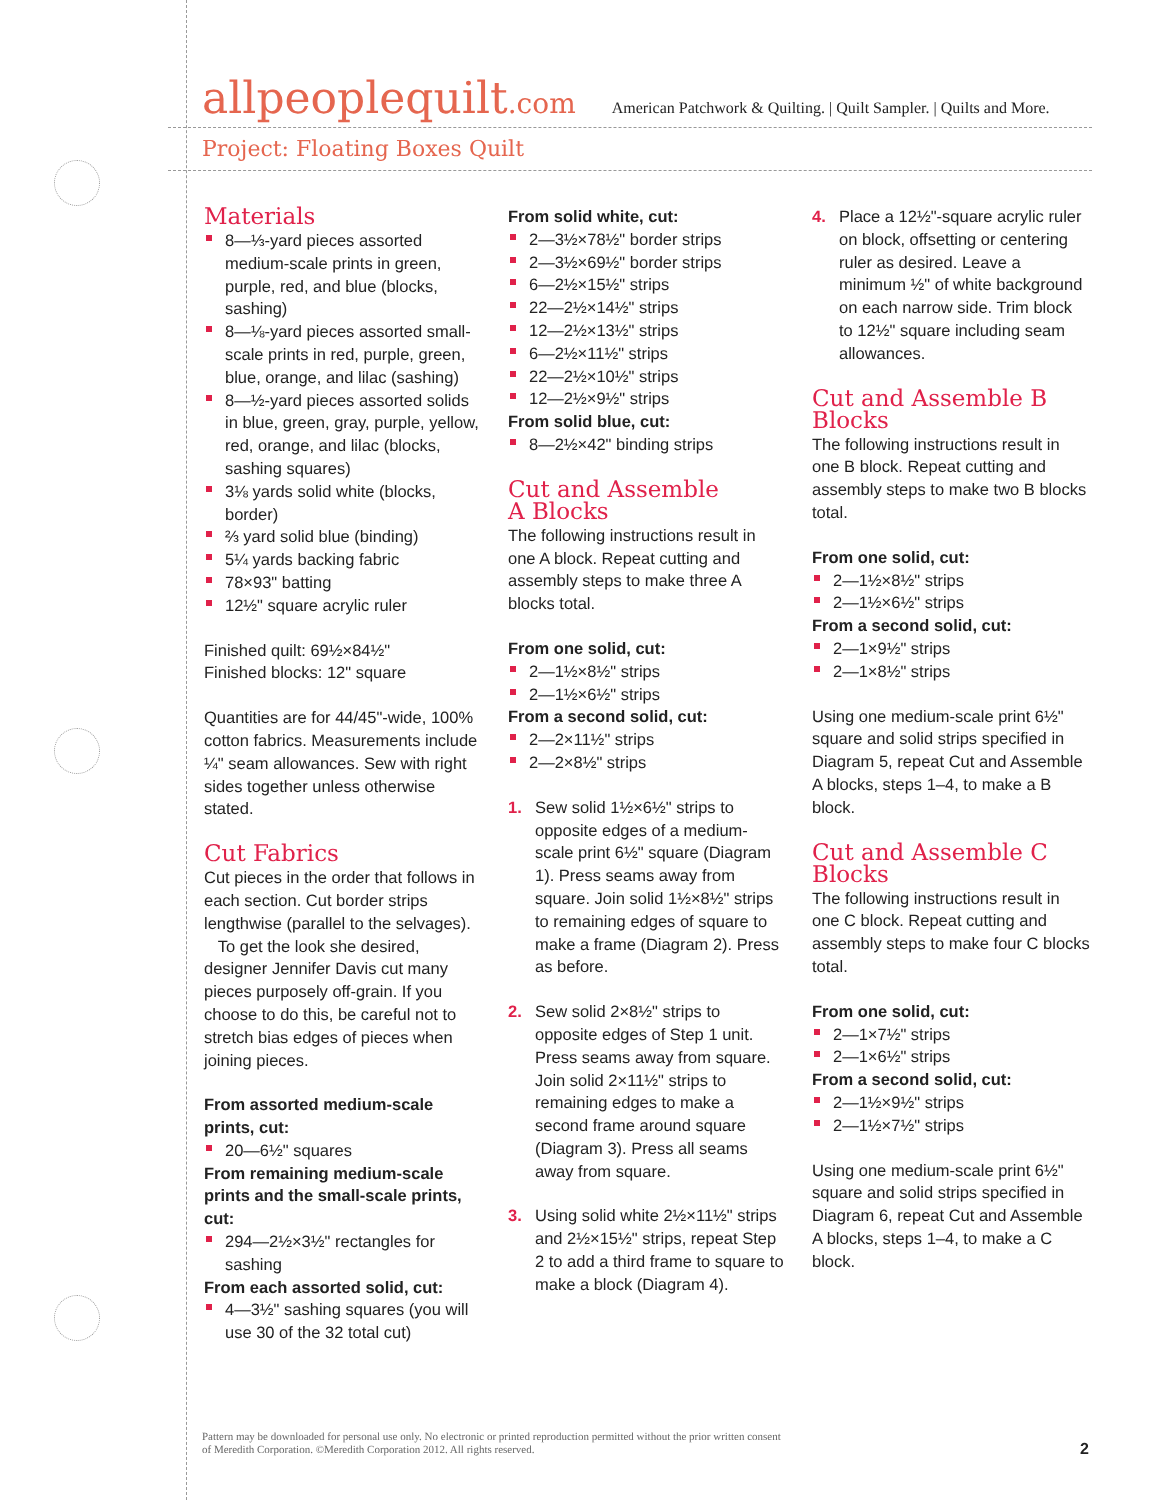allpeoplequilt.com American Patchwork & Quilting. | Quilt Sampler. | Quilts and More.
Project: Floating Boxes Quilt
Materials
8—⅓-yard pieces assorted medium-scale prints in green, purple, red, and blue (blocks, sashing)
8—⅛-yard pieces assorted small-scale prints in red, purple, green, blue, orange, and lilac (sashing)
8—½-yard pieces assorted solids in blue, green, gray, purple, yellow, red, orange, and lilac (blocks, sashing squares)
3⅛ yards solid white (blocks, border)
⅔ yard solid blue (binding)
5¼ yards backing fabric
78×93" batting
12½" square acrylic ruler
Finished quilt: 69½×84½"
Finished blocks: 12" square
Quantities are for 44/45"-wide, 100% cotton fabrics. Measurements include ¼" seam allowances. Sew with right sides together unless otherwise stated.
Cut Fabrics
Cut pieces in the order that follows in each section. Cut border strips lengthwise (parallel to the selvages).
To get the look she desired, designer Jennifer Davis cut many pieces purposely off-grain. If you choose to do this, be careful not to stretch bias edges of pieces when joining pieces.
From assorted medium-scale prints, cut:
20—6½" squares
From remaining medium-scale prints and the small-scale prints, cut:
294—2½×3½" rectangles for sashing
From each assorted solid, cut:
4—3½" sashing squares (you will use 30 of the 32 total cut)
From solid white, cut:
2—3½×78½" border strips
2—3½×69½" border strips
6—2½×15½" strips
22—2½×14½" strips
12—2½×13½" strips
6—2½×11½" strips
22—2½×10½" strips
12—2½×9½" strips
From solid blue, cut:
8—2½×42" binding strips
Cut and Assemble
A Blocks
The following instructions result in one A block. Repeat cutting and assembly steps to make three A blocks total.
From one solid, cut:
2—1½×8½" strips
2—1½×6½" strips
From a second solid, cut:
2—2×11½" strips
2—2×8½" strips
1. Sew solid 1½×6½" strips to opposite edges of a medium-scale print 6½" square (Diagram 1). Press seams away from square. Join solid 1½×8½" strips to remaining edges of square to make a frame (Diagram 2). Press as before.
2. Sew solid 2×8½" strips to opposite edges of Step 1 unit. Press seams away from square. Join solid 2×11½" strips to remaining edges to make a second frame around square (Diagram 3). Press all seams away from square.
3. Using solid white 2½×11½" strips and 2½×15½" strips, repeat Step 2 to add a third frame to square to make a block (Diagram 4).
4. Place a 12½"-square acrylic ruler on block, offsetting or centering ruler as desired. Leave a minimum ½" of white background on each narrow side. Trim block to 12½" square including seam allowances.
Cut and Assemble B
Blocks
The following instructions result in one B block. Repeat cutting and assembly steps to make two B blocks total.
From one solid, cut:
2—1½×8½" strips
2—1½×6½" strips
From a second solid, cut:
2—1×9½" strips
2—1×8½" strips
Using one medium-scale print 6½" square and solid strips specified in Diagram 5, repeat Cut and Assemble A blocks, steps 1–4, to make a B block.
Cut and Assemble C
Blocks
The following instructions result in one C block. Repeat cutting and assembly steps to make four C blocks total.
From one solid, cut:
2—1×7½" strips
2—1×6½" strips
From a second solid, cut:
2—1½×9½" strips
2—1½×7½" strips
Using one medium-scale print 6½" square and solid strips specified in Diagram 6, repeat Cut and Assemble A blocks, steps 1–4, to make a C block.
Pattern may be downloaded for personal use only. No electronic or printed reproduction permitted without the prior written consent
of Meredith Corporation. ©Meredith Corporation 2012. All rights reserved.
2